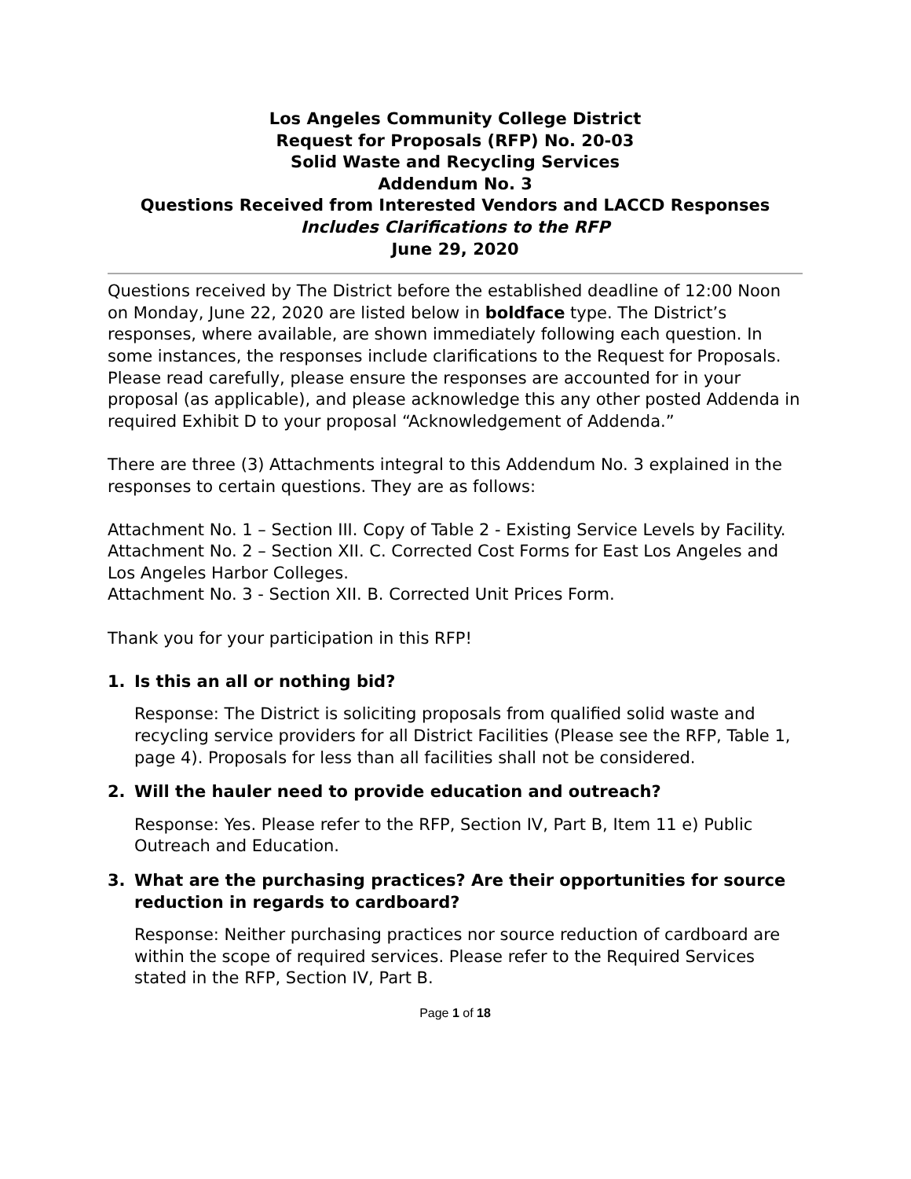Los Angeles Community College District
Request for Proposals (RFP) No. 20-03
Solid Waste and Recycling Services
Addendum No. 3
Questions Received from Interested Vendors and LACCD Responses
Includes Clarifications to the RFP
June 29, 2020
Questions received by The District before the established deadline of 12:00 Noon on Monday, June 22, 2020 are listed below in boldface type. The District’s responses, where available, are shown immediately following each question. In some instances, the responses include clarifications to the Request for Proposals. Please read carefully, please ensure the responses are accounted for in your proposal (as applicable), and please acknowledge this any other posted Addenda in required Exhibit D to your proposal “Acknowledgement of Addenda.”
There are three (3) Attachments integral to this Addendum No. 3 explained in the responses to certain questions. They are as follows:
Attachment No. 1 – Section III. Copy of Table 2 - Existing Service Levels by Facility.
Attachment No. 2 – Section XII. C. Corrected Cost Forms for East Los Angeles and Los Angeles Harbor Colleges.
Attachment No. 3 - Section XII. B. Corrected Unit Prices Form.
Thank you for your participation in this RFP!
1. Is this an all or nothing bid?
Response: The District is soliciting proposals from qualified solid waste and recycling service providers for all District Facilities (Please see the RFP, Table 1, page 4). Proposals for less than all facilities shall not be considered.
2. Will the hauler need to provide education and outreach?
Response: Yes. Please refer to the RFP, Section IV, Part B, Item 11 e) Public Outreach and Education.
3. What are the purchasing practices? Are their opportunities for source reduction in regards to cardboard?
Response: Neither purchasing practices nor source reduction of cardboard are within the scope of required services. Please refer to the Required Services stated in the RFP, Section IV, Part B.
Page 1 of 18